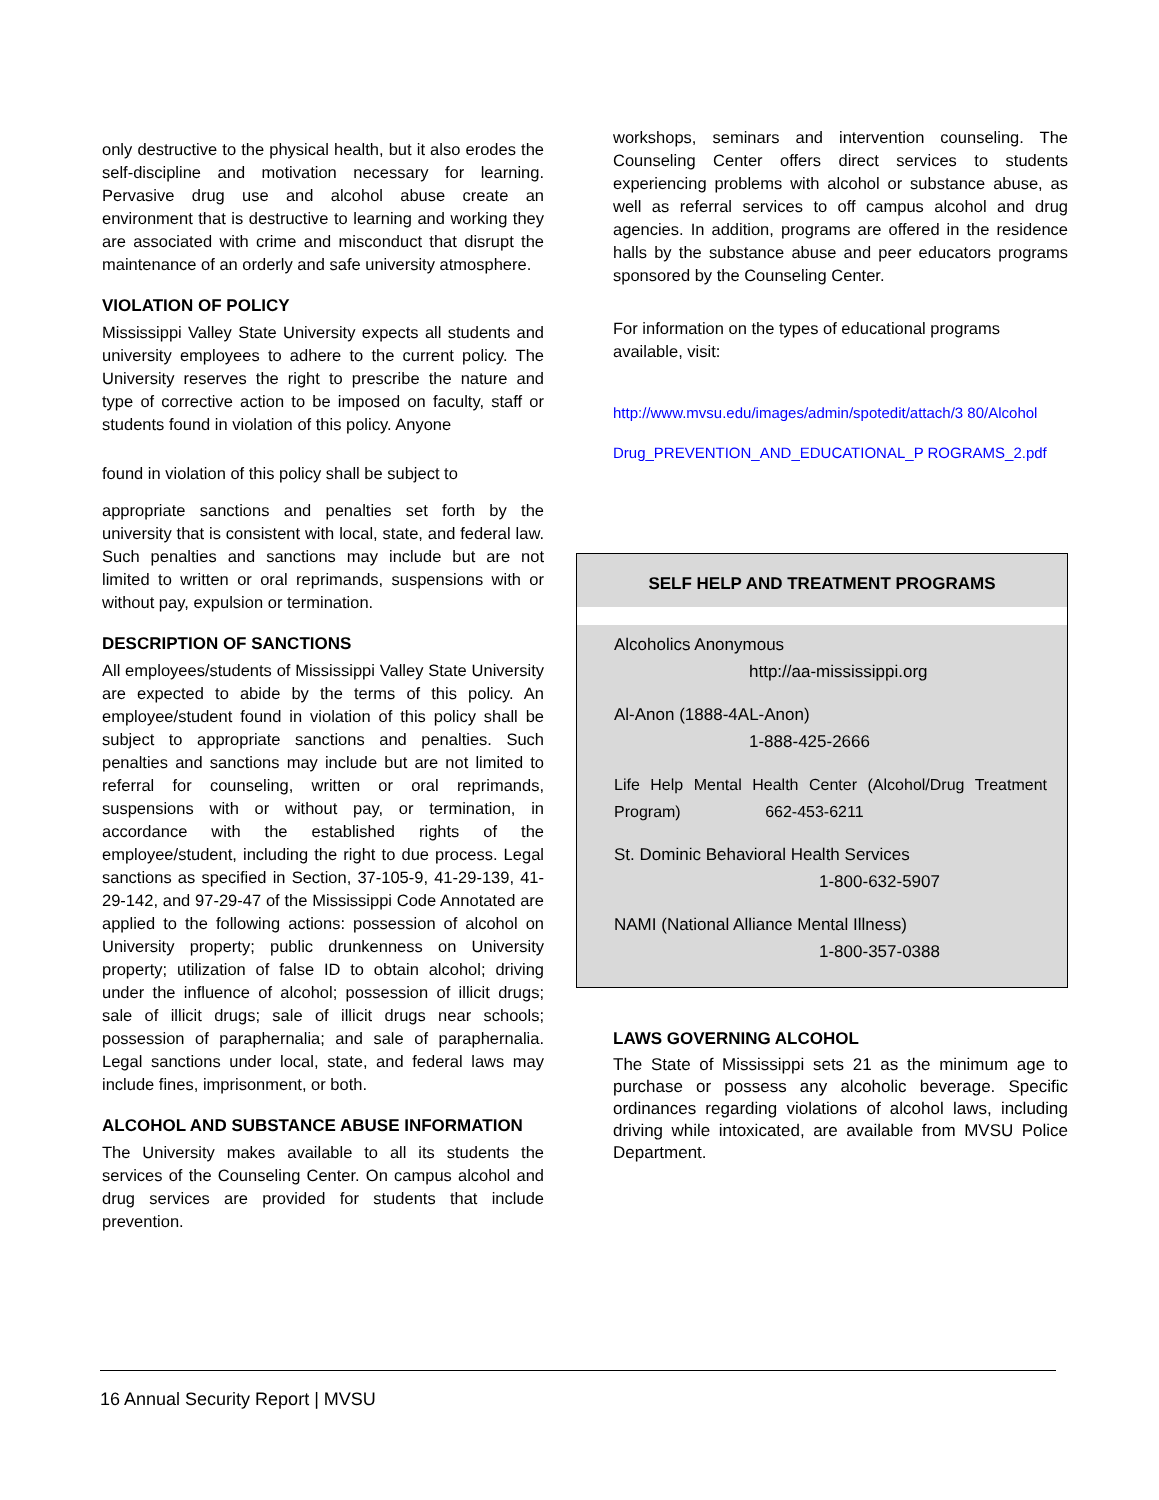only destructive to the physical health, but it also erodes the self-discipline and motivation necessary for learning. Pervasive drug use and alcohol abuse create an environment that is destructive to learning and working they are associated with crime and misconduct that disrupt the maintenance of an orderly and safe university atmosphere.
VIOLATION OF POLICY
Mississippi Valley State University expects all students and university employees to adhere to the current policy. The University reserves the right to prescribe the nature and type of corrective action to be imposed on faculty, staff or students found in violation of this policy. Anyone
found in violation of this policy shall be subject to
appropriate sanctions and penalties set forth by the university that is consistent with local, state, and federal law. Such penalties and sanctions may include but are not limited to written or oral reprimands, suspensions with or without pay, expulsion or termination.
DESCRIPTION OF SANCTIONS
All employees/students of Mississippi Valley State University are expected to abide by the terms of this policy. An employee/student found in violation of this policy shall be subject to appropriate sanctions and penalties. Such penalties and sanctions may include but are not limited to referral for counseling, written or oral reprimands, suspensions with or without pay, or termination, in accordance with the established rights of the employee/student, including the right to due process. Legal sanctions as specified in Section, 37-105-9, 41-29-139, 41-29-142, and 97-29-47 of the Mississippi Code Annotated are applied to the following actions: possession of alcohol on University property; public drunkenness on University property; utilization of false ID to obtain alcohol; driving under the influence of alcohol; possession of illicit drugs; sale of illicit drugs; sale of illicit drugs near schools; possession of paraphernalia; and sale of paraphernalia. Legal sanctions under local, state, and federal laws may include fines, imprisonment, or both.
ALCOHOL AND SUBSTANCE ABUSE INFORMATION
The University makes available to all its students the services of the Counseling Center. On campus alcohol and drug services are provided for students that include prevention.
workshops, seminars and intervention counseling. The Counseling Center offers direct services to students experiencing problems with alcohol or substance abuse, as well as referral services to off campus alcohol and drug agencies. In addition, programs are offered in the residence halls by the substance abuse and peer educators programs sponsored by the Counseling Center.
For information on the types of educational programs available, visit:
http://www.mvsu.edu/images/admin/spotedit/attach/3 80/Alcohol Drug_PREVENTION_AND_EDUCATIONAL_P ROGRAMS_2.pdf
SELF HELP AND TREATMENT PROGRAMS
Alcoholics Anonymous
http://aa-mississippi.org
Al-Anon (1888-4AL-Anon)
1-888-425-2666
Life Help Mental Health Center (Alcohol/Drug Treatment Program) 662-453-6211
St. Dominic Behavioral Health Services
1-800-632-5907
NAMI (National Alliance Mental Illness)
1-800-357-0388
LAWS GOVERNING ALCOHOL
The State of Mississippi sets 21 as the minimum age to purchase or possess any alcoholic beverage. Specific ordinances regarding violations of alcohol laws, including driving while intoxicated, are available from MVSU Police Department.
16 Annual Security Report | MVSU